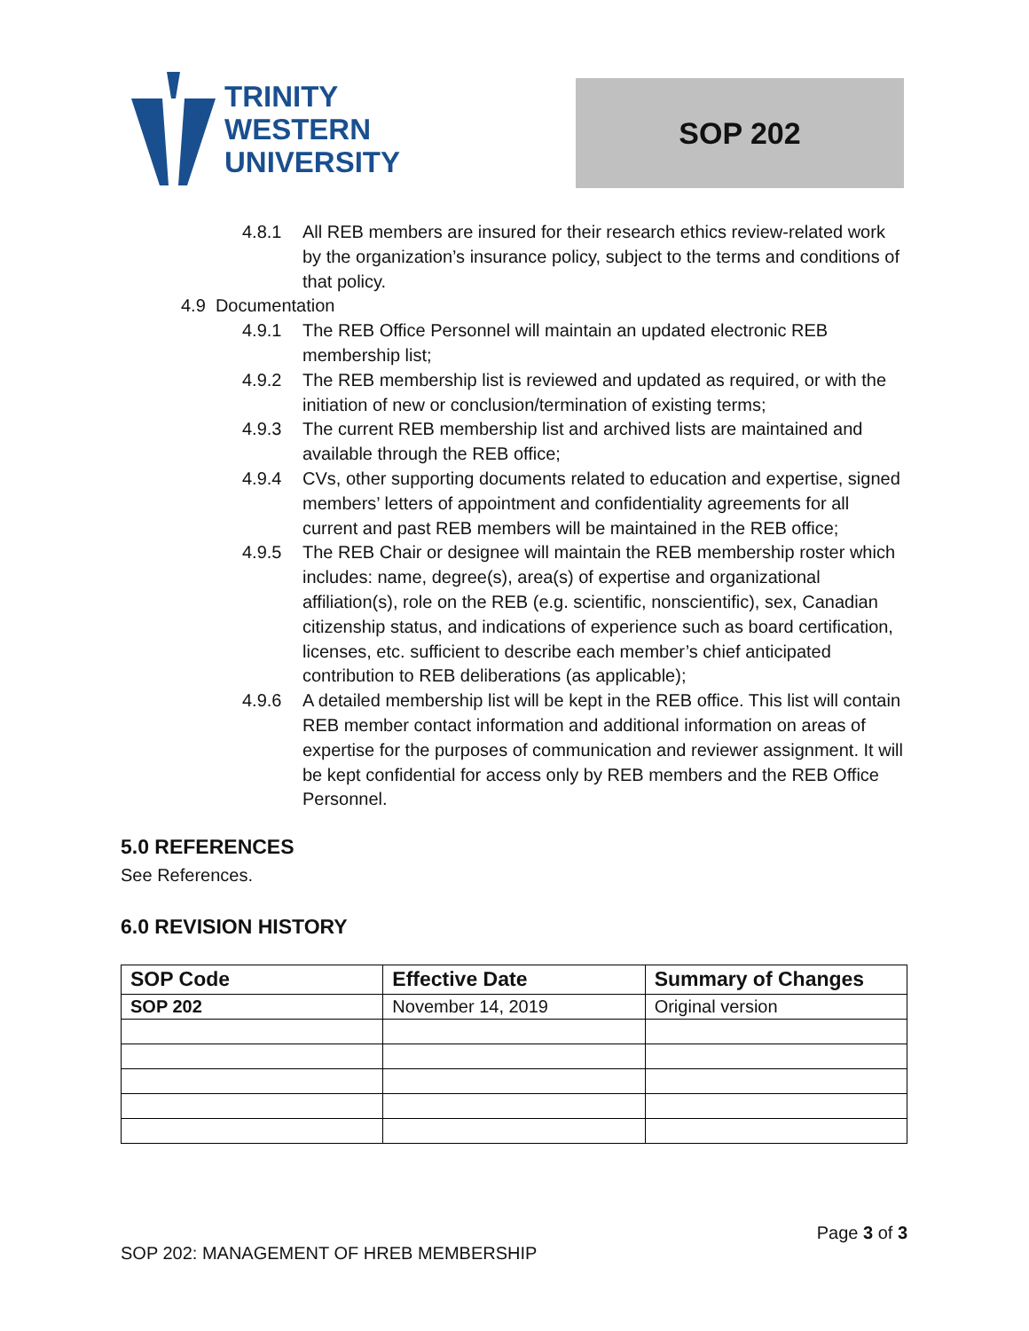TRINITY
WESTERN
UNIVERSITY
SOP 202
4.8.1 All REB members are insured for their research ethics review-related work by the organization’s insurance policy, subject to the terms and conditions of that policy.
4.9 Documentation
4.9.1 The REB Office Personnel will maintain an updated electronic REB membership list;
4.9.2 The REB membership list is reviewed and updated as required, or with the initiation of new or conclusion/termination of existing terms;
4.9.3 The current REB membership list and archived lists are maintained and available through the REB office;
4.9.4 CVs, other supporting documents related to education and expertise, signed members’ letters of appointment and confidentiality agreements for all current and past REB members will be maintained in the REB office;
4.9.5 The REB Chair or designee will maintain the REB membership roster which includes: name, degree(s), area(s) of expertise and organizational affiliation(s), role on the REB (e.g. scientific, nonscientific), sex, Canadian citizenship status, and indications of experience such as board certification, licenses, etc. sufficient to describe each member’s chief anticipated contribution to REB deliberations (as applicable);
4.9.6 A detailed membership list will be kept in the REB office. This list will contain REB member contact information and additional information on areas of expertise for the purposes of communication and reviewer assignment. It will be kept confidential for access only by REB members and the REB Office Personnel.
5.0 REFERENCES
See References.
6.0 REVISION HISTORY
| SOP Code | Effective Date | Summary of Changes |
| --- | --- | --- |
| SOP 202 | November 14, 2019 | Original version |
Page 3 of 3
SOP 202: MANAGEMENT OF HREB MEMBERSHIP